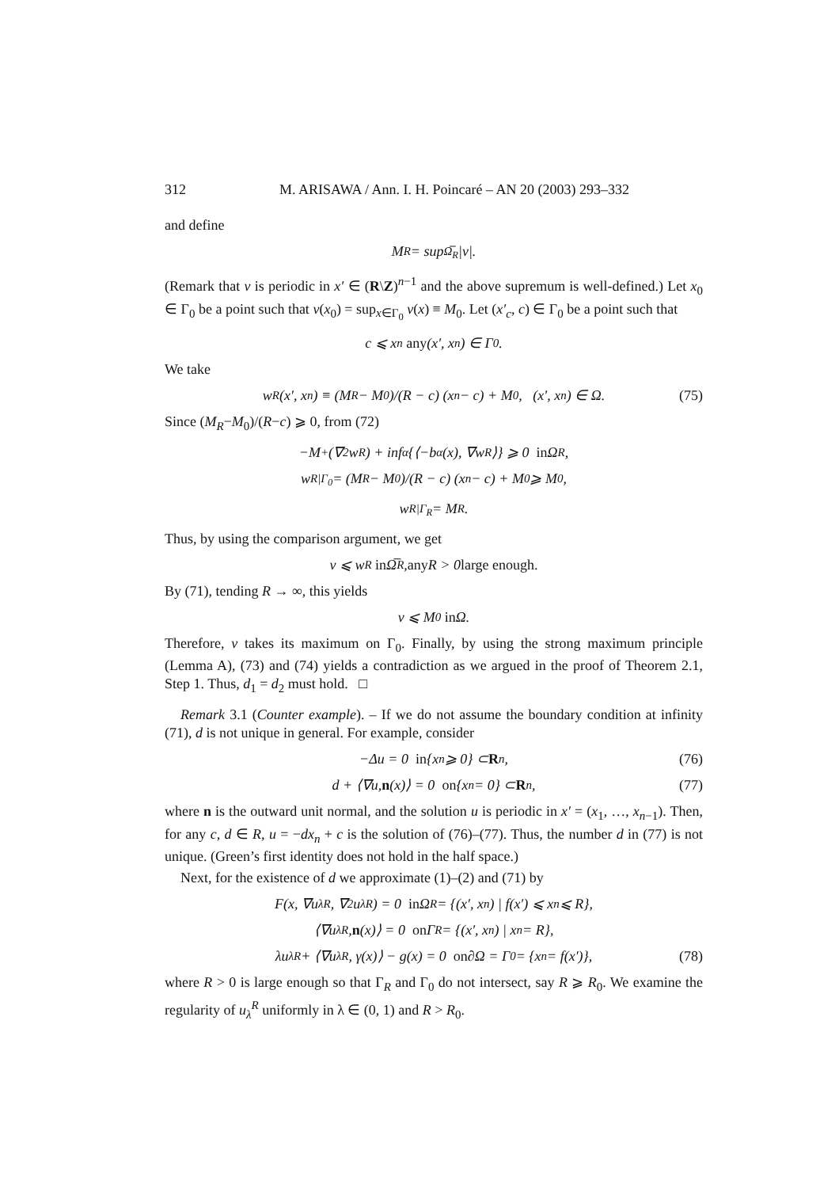312 M. ARISAWA / Ann. I. H. Poincaré – AN 20 (2003) 293–332
and define
M<sub>R</sub> = sup<sub>Ω̅<sub>R</sub></sub> |v|.
(Remark that v is periodic in x′ ∈ (R\Z)<sup>n−1</sup> and the above supremum is well-defined.) Let x<sub>0</sub> ∈ Γ<sub>0</sub> be a point such that v(x<sub>0</sub>) = sup<sub>x∈Γ<sub>0</sub></sub> v(x) ≡ M<sub>0</sub>. Let (x′<sub>c</sub>, c) ∈ Γ<sub>0</sub> be a point such that
c ⩽ x<sub>n</sub> any (x′, x<sub>n</sub>) ∈ Γ<sub>0</sub>.
We take
w<sub>R</sub>(x′, x<sub>n</sub>) ≡ (M<sub>R</sub> − M<sub>0</sub>)/(R − c) (x<sub>n</sub> − c) + M<sub>0</sub>, (x′, x<sub>n</sub>) ∈ Ω. (75)
Since (M<sub>R</sub>−M<sub>0</sub>)/(R−c) ⩾ 0, from (72)
−M<sup>+</sup>(∇<sup>2</sup>w<sub>R</sub>) + inf<sub>α</sub>{⟨−b<sup>α</sup>(x), ∇w<sub>R</sub>⟩} ⩾ 0 in Ω<sub>R</sub>,
w<sub>R|Γ<sub>0</sub></sub> = (M<sub>R</sub> − M<sub>0</sub>)/(R − c) (x<sub>n</sub> − c) + M<sub>0</sub> ⩾ M<sub>0</sub>,
w<sub>R|Γ<sub>R</sub></sub> = M<sub>R</sub>.
Thus, by using the comparison argument, we get
v ⩽ w<sub>R</sub> in Ω̅<sub>R</sub>, any R > 0 large enough.
By (71), tending R → ∞, this yields
v ⩽ M<sub>0</sub> in Ω.
Therefore, v takes its maximum on Γ<sub>0</sub>. Finally, by using the strong maximum principle (Lemma A), (73) and (74) yields a contradiction as we argued in the proof of Theorem 2.1, Step 1. Thus, d<sub>1</sub> = d<sub>2</sub> must hold. □
Remark 3.1 (Counter example). – If we do not assume the boundary condition at infinity (71), d is not unique in general. For example, consider
−Δu = 0 in {x<sub>n</sub> ⩾ 0} ⊂ R<sup>n</sup>, (76)
d + ⟨∇u, n (x)⟩ = 0 on {x<sub>n</sub> = 0} ⊂ R<sup>n</sup>, (77)
where n is the outward unit normal, and the solution u is periodic in x′ = (x<sub>1</sub>, …, x<sub>n−1</sub>). Then, for any c, d ∈ R, u = −dx<sub>n</sub> + c is the solution of (76)–(77). Thus, the number d in (77) is not unique. (Green’s first identity does not hold in the half space.)
Next, for the existence of d we approximate (1)–(2) and (71) by
F(x, ∇u<sub>λ</sub><sup>R</sup>, ∇<sup>2</sup>u<sub>λ</sub><sup>R</sup>) = 0 in Ω<sub>R</sub> = {(x′, x<sub>n</sub>) | f(x′) ⩽ x<sub>n</sub> ⩽ R},
⟨∇u<sub>λ</sub><sup>R</sup>, n (x)⟩ = 0 on Γ<sub>R</sub> = {(x′, x<sub>n</sub>) | x<sub>n</sub> = R},
λu<sub>λ</sub><sup>R</sup> + ⟨∇u<sub>λ</sub><sup>R</sup>, γ(x)⟩ − g(x) = 0 on ∂Ω = Γ<sub>0</sub> = {x<sub>n</sub> = f(x′)}, (78)
where R > 0 is large enough so that Γ<sub>R</sub> and Γ<sub>0</sub> do not intersect, say R ⩾ R<sub>0</sub>. We examine the regularity of u<sub>λ</sub><sup>R</sup> uniformly in λ ∈ (0, 1) and R > R<sub>0</sub>.